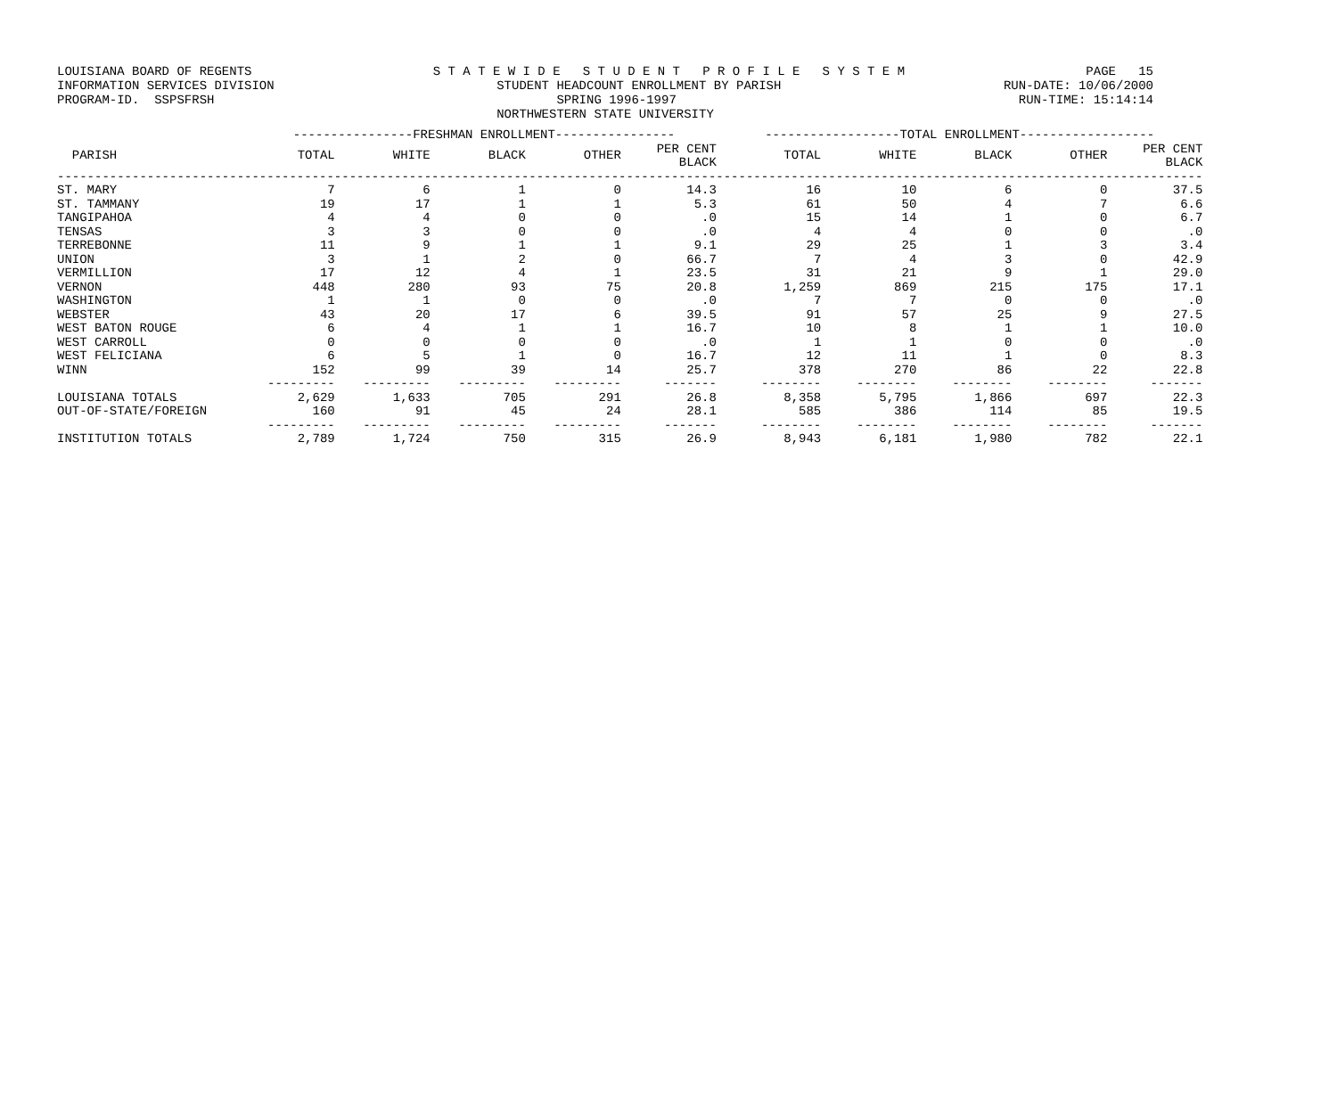LOUISIANA BOARD OF REGENTS S T A T E W I D E S T U D E N T P R O F I L E S Y S T E M PAGE 15
INFORMATION SERVICES DIVISION STUDENT HEADCOUNT ENROLLMENT BY PARISH RUN-DATE: 10/06/2000
PROGRAM-ID. SSPSFRSH SPRING 1996-1997 RUN-TIME: 15:14:14
NORTHWESTERN STATE UNIVERSITY
| | ----------------FRESHMAN ENROLLMENT---------------- | | | | | ------------------TOTAL ENROLLMENT------------------ | | | | |
| --- | --- | --- | --- | --- | --- | --- | --- | --- | --- | --- |
| PARISH | TOTAL | WHITE | BLACK | OTHER | PER CENT BLACK | TOTAL | WHITE | BLACK | OTHER | PER CENT BLACK |
| --------------------------------------------------------------------------------------------------------------------------------------------------------- | | | | | | | | | | |
| ST. MARY | 7 | 6 | 1 | 0 | 14.3 | 16 | 10 | 6 | 0 | 37.5 |
| ST. TAMMANY | 19 | 17 | 1 | 1 | 5.3 | 61 | 50 | 4 | 7 | 6.6 |
| TANGIPAHOA | 4 | 4 | 0 | 0 | .0 | 15 | 14 | 1 | 0 | 6.7 |
| TENSAS | 3 | 3 | 0 | 0 | .0 | 4 | 4 | 0 | 0 | .0 |
| TERREBONNE | 11 | 9 | 1 | 1 | 9.1 | 29 | 25 | 1 | 3 | 3.4 |
| UNION | 3 | 1 | 2 | 0 | 66.7 | 7 | 4 | 3 | 0 | 42.9 |
| VERMILLION | 17 | 12 | 4 | 1 | 23.5 | 31 | 21 | 9 | 1 | 29.0 |
| VERNON | 448 | 280 | 93 | 75 | 20.8 | 1,259 | 869 | 215 | 175 | 17.1 |
| WASHINGTON | 1 | 1 | 0 | 0 | .0 | 7 | 7 | 0 | 0 | .0 |
| WEBSTER | 43 | 20 | 17 | 6 | 39.5 | 91 | 57 | 25 | 9 | 27.5 |
| WEST BATON ROUGE | 6 | 4 | 1 | 1 | 16.7 | 10 | 8 | 1 | 1 | 10.0 |
| WEST CARROLL | 0 | 0 | 0 | 0 | .0 | 1 | 1 | 0 | 0 | .0 |
| WEST FELICIANA | 6 | 5 | 1 | 0 | 16.7 | 12 | 11 | 1 | 0 | 8.3 |
| WINN | 152 | 99 | 39 | 14 | 25.7 | 378 | 270 | 86 | 22 | 22.8 |
| | --------- | --------- | --------- | --------- | ------- | -------- | -------- | -------- | -------- | ------- |
| LOUISIANA TOTALS | 2,629 | 1,633 | 705 | 291 | 26.8 | 8,358 | 5,795 | 1,866 | 697 | 22.3 |
| OUT-OF-STATE/FOREIGN | 160 | 91 | 45 | 24 | 28.1 | 585 | 386 | 114 | 85 | 19.5 |
| | --------- | --------- | --------- | --------- | ------- | -------- | -------- | -------- | -------- | ------- |
| INSTITUTION TOTALS | 2,789 | 1,724 | 750 | 315 | 26.9 | 8,943 | 6,181 | 1,980 | 782 | 22.1 |